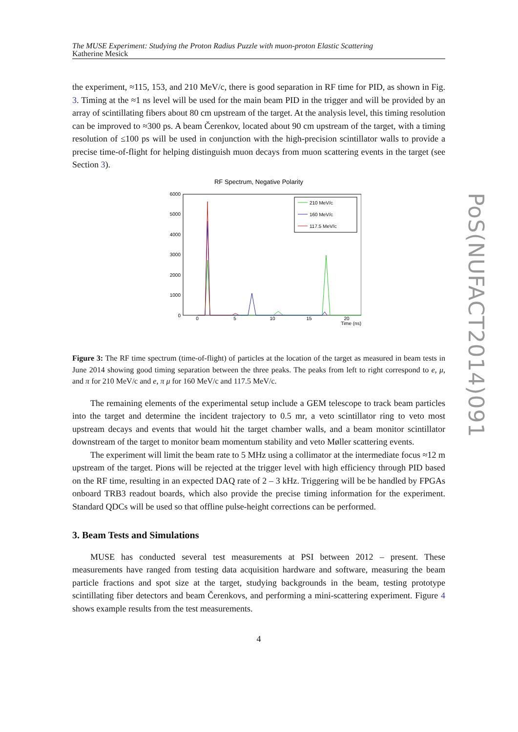The MUSE Experiment: Studying the Proton Radius Puzzle with muon-proton Elastic Scattering
Katherine Mesick
the experiment, ≈115, 153, and 210 MeV/c, there is good separation in RF time for PID, as shown in Fig. 3. Timing at the ≈1 ns level will be used for the main beam PID in the trigger and will be provided by an array of scintillating fibers about 80 cm upstream of the target. At the analysis level, this timing resolution can be improved to ≈300 ps. A beam Čerenkov, located about 90 cm upstream of the target, with a timing resolution of ≤100 ps will be used in conjunction with the high-precision scintillator walls to provide a precise time-of-flight for helping distinguish muon decays from muon scattering events in the target (see Section 3).
RF Spectrum, Negative Polarity
6000
5000
4000
3000
2000
1000
0
0
5
10
15
20
Time (ns)
210 MeV/c
160 MeV/c
117.5 MeV/c
Figure 3: The RF time spectrum (time-of-flight) of particles at the location of the target as measured in beam tests in June 2014 showing good timing separation between the three peaks. The peaks from left to right correspond to e, μ, and π for 210 MeV/c and e, π μ for 160 MeV/c and 117.5 MeV/c.
The remaining elements of the experimental setup include a GEM telescope to track beam particles into the target and determine the incident trajectory to 0.5 mr, a veto scintillator ring to veto most upstream decays and events that would hit the target chamber walls, and a beam monitor scintillator downstream of the target to monitor beam momentum stability and veto Møller scattering events.
The experiment will limit the beam rate to 5 MHz using a collimator at the intermediate focus ≈12 m upstream of the target. Pions will be rejected at the trigger level with high efficiency through PID based on the RF time, resulting in an expected DAQ rate of 2 – 3 kHz. Triggering will be be handled by FPGAs onboard TRB3 readout boards, which also provide the precise timing information for the experiment. Standard QDCs will be used so that offline pulse-height corrections can be performed.
3. Beam Tests and Simulations
MUSE has conducted several test measurements at PSI between 2012 – present. These measurements have ranged from testing data acquisition hardware and software, measuring the beam particle fractions and spot size at the target, studying backgrounds in the beam, testing prototype scintillating fiber detectors and beam Čerenkovs, and performing a mini-scattering experiment. Figure 4 shows example results from the test measurements.
4
PoS(NUFACT2014)091